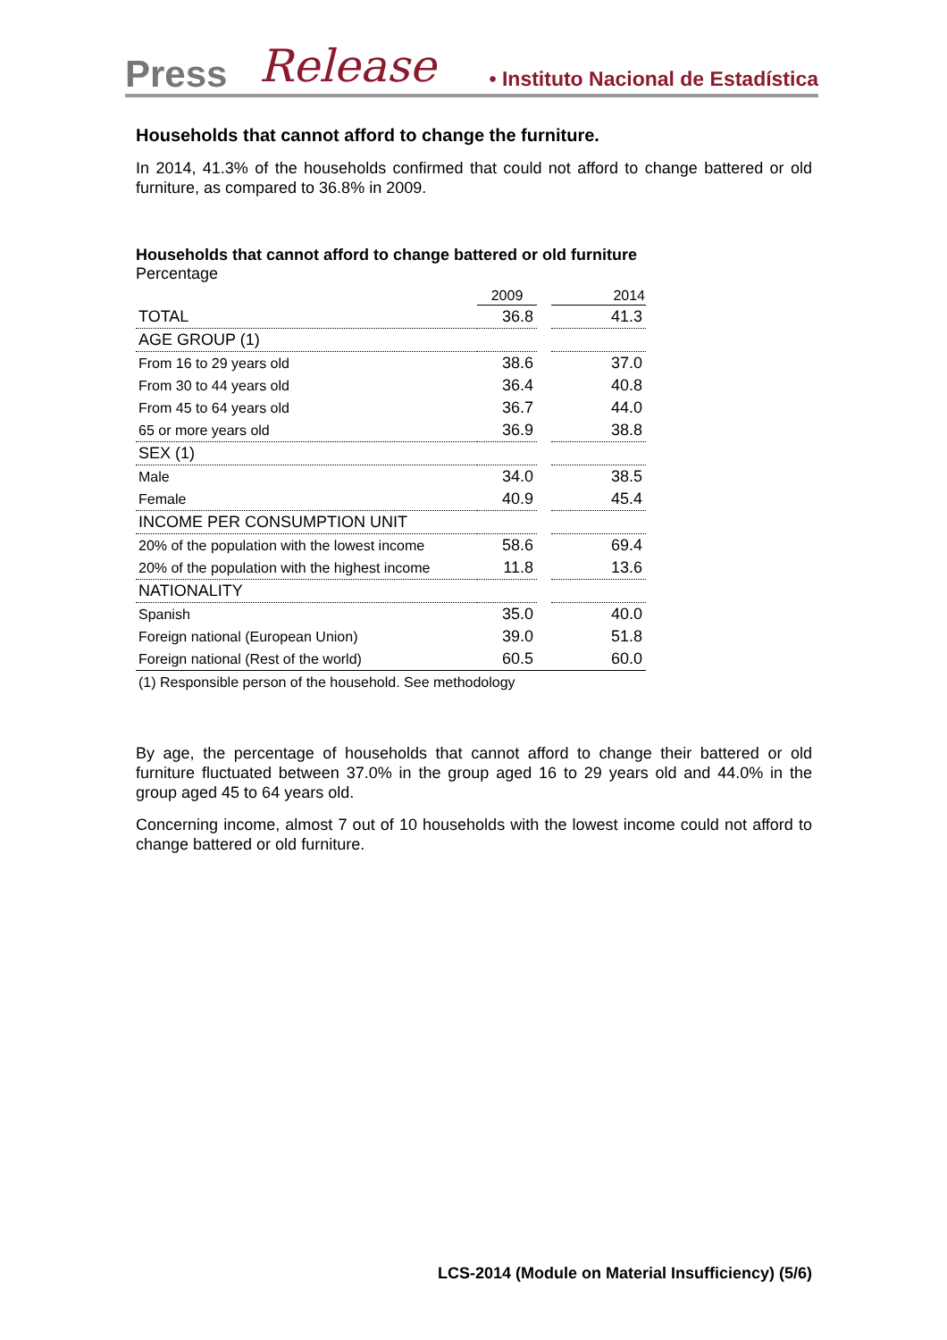Press Release • Instituto Nacional de Estadística
Households that cannot afford to change the furniture.
In 2014, 41.3% of the households confirmed that could not afford to change battered or old furniture, as compared to 36.8% in 2009.
Households that cannot afford to change battered or old furniture
Percentage
| | 2009 | | 2014 |
| --- | --- | --- | --- |
| TOTAL | 36.8 | | 41.3 |
| AGE GROUP (1) | | | |
| From 16 to 29 years old | 38.6 | | 37.0 |
| From 30 to 44 years old | 36.4 | | 40.8 |
| From 45 to 64 years old | 36.7 | | 44.0 |
| 65 or more years old | 36.9 | | 38.8 |
| SEX (1) | | | |
| Male | 34.0 | | 38.5 |
| Female | 40.9 | | 45.4 |
| INCOME PER CONSUMPTION UNIT | | | |
| 20% of the population with the lowest income | 58.6 | | 69.4 |
| 20% of the population with the highest income | 11.8 | | 13.6 |
| NATIONALITY | | | |
| Spanish | 35.0 | | 40.0 |
| Foreign national (European Union) | 39.0 | | 51.8 |
| Foreign national (Rest of the world) | 60.5 | | 60.0 |
| (1) Responsible person of the household. See methodology | | | |
By age, the percentage of households that cannot afford to change their battered or old furniture fluctuated between 37.0% in the group aged 16 to 29 years old and 44.0% in the group aged 45 to 64 years old.
Concerning income, almost 7 out of 10 households with the lowest income could not afford to change battered or old furniture.
LCS-2014 (Module on Material Insufficiency) (5/6)